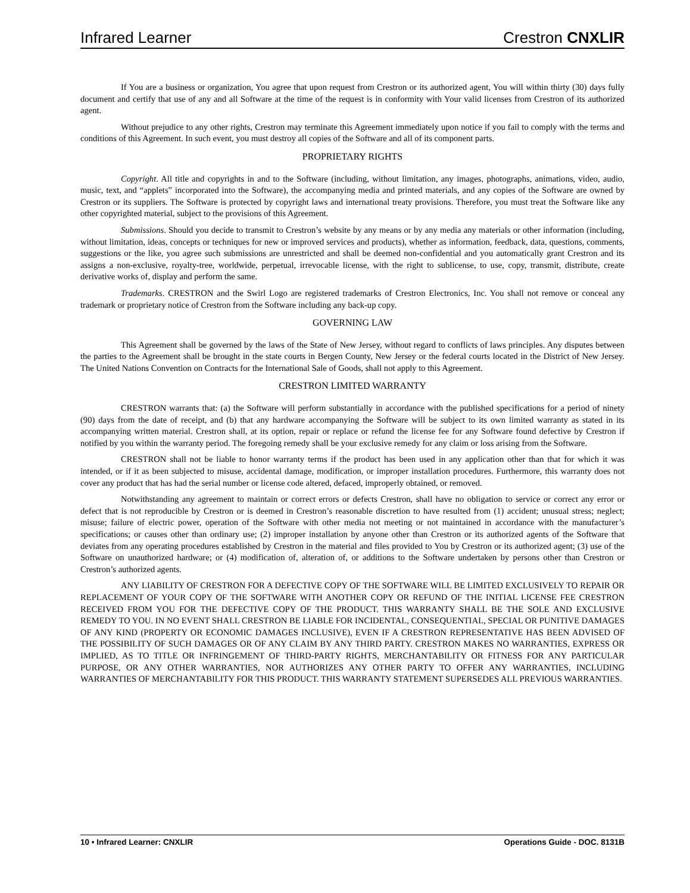Infrared Learner Crestron CNXLIR
If You are a business or organization, You agree that upon request from Crestron or its authorized agent, You will within thirty (30) days fully document and certify that use of any and all Software at the time of the request is in conformity with Your valid licenses from Crestron of its authorized agent.
Without prejudice to any other rights, Crestron may terminate this Agreement immediately upon notice if you fail to comply with the terms and conditions of this Agreement. In such event, you must destroy all copies of the Software and all of its component parts.
PROPRIETARY RIGHTS
Copyright. All title and copyrights in and to the Software (including, without limitation, any images, photographs, animations, video, audio, music, text, and “applets” incorporated into the Software), the accompanying media and printed materials, and any copies of the Software are owned by Crestron or its suppliers. The Software is protected by copyright laws and international treaty provisions. Therefore, you must treat the Software like any other copyrighted material, subject to the provisions of this Agreement.
Submissions. Should you decide to transmit to Crestron’s website by any means or by any media any materials or other information (including, without limitation, ideas, concepts or techniques for new or improved services and products), whether as information, feedback, data, questions, comments, suggestions or the like, you agree such submissions are unrestricted and shall be deemed non-confidential and you automatically grant Crestron and its assigns a non-exclusive, royalty-tree, worldwide, perpetual, irrevocable license, with the right to sublicense, to use, copy, transmit, distribute, create derivative works of, display and perform the same.
Trademarks. CRESTRON and the Swirl Logo are registered trademarks of Crestron Electronics, Inc. You shall not remove or conceal any trademark or proprietary notice of Crestron from the Software including any back-up copy.
GOVERNING LAW
This Agreement shall be governed by the laws of the State of New Jersey, without regard to conflicts of laws principles. Any disputes between the parties to the Agreement shall be brought in the state courts in Bergen County, New Jersey or the federal courts located in the District of New Jersey. The United Nations Convention on Contracts for the International Sale of Goods, shall not apply to this Agreement.
CRESTRON LIMITED WARRANTY
CRESTRON warrants that: (a) the Software will perform substantially in accordance with the published specifications for a period of ninety (90) days from the date of receipt, and (b) that any hardware accompanying the Software will be subject to its own limited warranty as stated in its accompanying written material. Crestron shall, at its option, repair or replace or refund the license fee for any Software found defective by Crestron if notified by you within the warranty period. The foregoing remedy shall be your exclusive remedy for any claim or loss arising from the Software.
CRESTRON shall not be liable to honor warranty terms if the product has been used in any application other than that for which it was intended, or if it as been subjected to misuse, accidental damage, modification, or improper installation procedures. Furthermore, this warranty does not cover any product that has had the serial number or license code altered, defaced, improperly obtained, or removed.
Notwithstanding any agreement to maintain or correct errors or defects Crestron, shall have no obligation to service or correct any error or defect that is not reproducible by Crestron or is deemed in Crestron’s reasonable discretion to have resulted from (1) accident; unusual stress; neglect; misuse; failure of electric power, operation of the Software with other media not meeting or not maintained in accordance with the manufacturer’s specifications; or causes other than ordinary use; (2) improper installation by anyone other than Crestron or its authorized agents of the Software that deviates from any operating procedures established by Crestron in the material and files provided to You by Crestron or its authorized agent; (3) use of the Software on unauthorized hardware; or (4) modification of, alteration of, or additions to the Software undertaken by persons other than Crestron or Crestron’s authorized agents.
ANY LIABILITY OF CRESTRON FOR A DEFECTIVE COPY OF THE SOFTWARE WILL BE LIMITED EXCLUSIVELY TO REPAIR OR REPLACEMENT OF YOUR COPY OF THE SOFTWARE WITH ANOTHER COPY OR REFUND OF THE INITIAL LICENSE FEE CRESTRON RECEIVED FROM YOU FOR THE DEFECTIVE COPY OF THE PRODUCT. THIS WARRANTY SHALL BE THE SOLE AND EXCLUSIVE REMEDY TO YOU. IN NO EVENT SHALL CRESTRON BE LIABLE FOR INCIDENTAL, CONSEQUENTIAL, SPECIAL OR PUNITIVE DAMAGES OF ANY KIND (PROPERTY OR ECONOMIC DAMAGES INCLUSIVE), EVEN IF A CRESTRON REPRESENTATIVE HAS BEEN ADVISED OF THE POSSIBILITY OF SUCH DAMAGES OR OF ANY CLAIM BY ANY THIRD PARTY. CRESTRON MAKES NO WARRANTIES, EXPRESS OR IMPLIED, AS TO TITLE OR INFRINGEMENT OF THIRD-PARTY RIGHTS, MERCHANTABILITY OR FITNESS FOR ANY PARTICULAR PURPOSE, OR ANY OTHER WARRANTIES, NOR AUTHORIZES ANY OTHER PARTY TO OFFER ANY WARRANTIES, INCLUDING WARRANTIES OF MERCHANTABILITY FOR THIS PRODUCT. THIS WARRANTY STATEMENT SUPERSEDES ALL PREVIOUS WARRANTIES.
10 • Infrared Learner: CNXLIR Operations Guide - DOC. 8131B